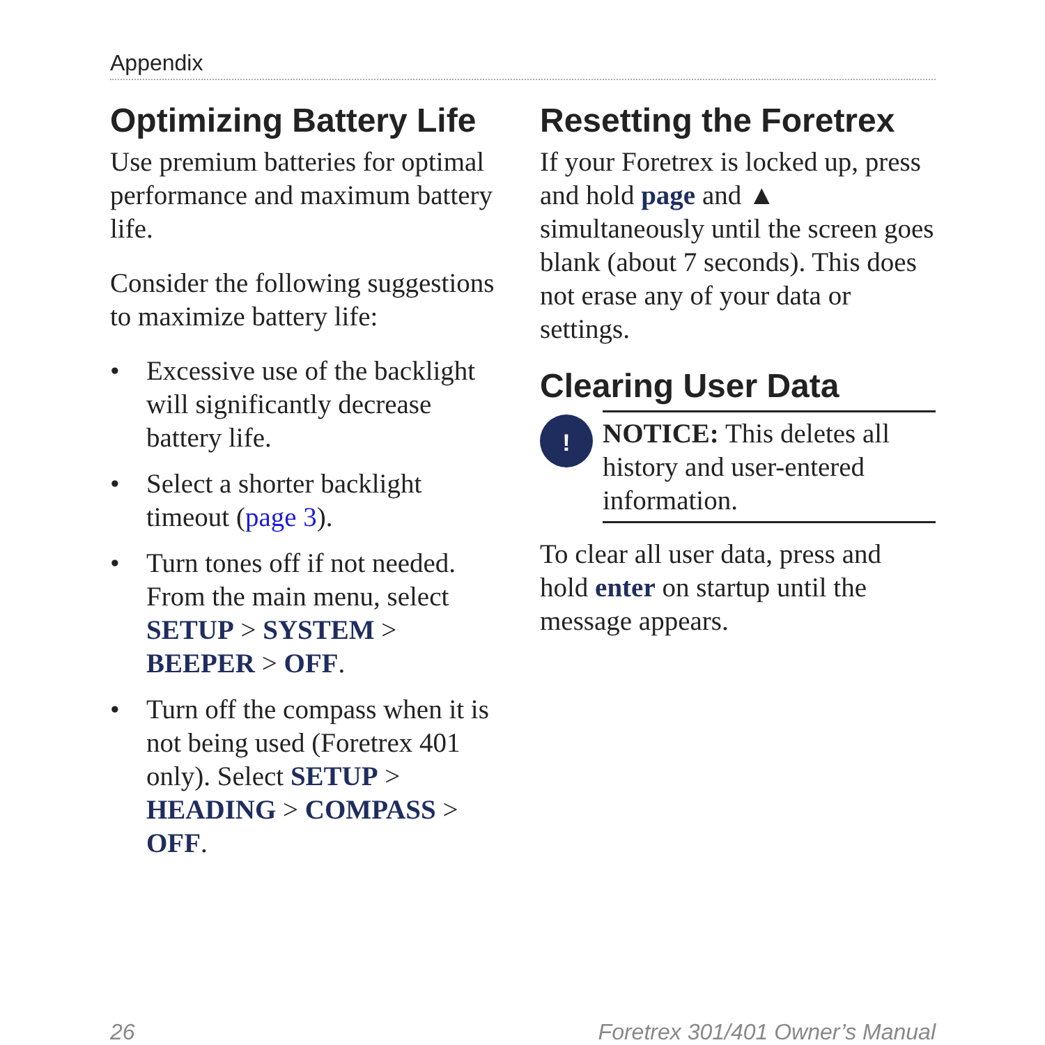Appendix
Optimizing Battery Life
Use premium batteries for optimal performance and maximum battery life.
Consider the following suggestions to maximize battery life:
• Excessive use of the backlight will significantly decrease battery life.
• Select a shorter backlight timeout (page 3).
• Turn tones off if not needed. From the main menu, select SETUP > SYSTEM > BEEPER > OFF.
• Turn off the compass when it is not being used (Foretrex 401 only). Select SETUP > HEADING > COMPASS > OFF.
Resetting the Foretrex
If your Foretrex is locked up, press and hold page and ▲ simultaneously until the screen goes blank (about 7 seconds). This does not erase any of your data or settings.
Clearing User Data
!
NOTICE: This deletes all history and user-entered information.
To clear all user data, press and hold enter on startup until the message appears.
26 Foretrex 301/401 Owner’s Manual